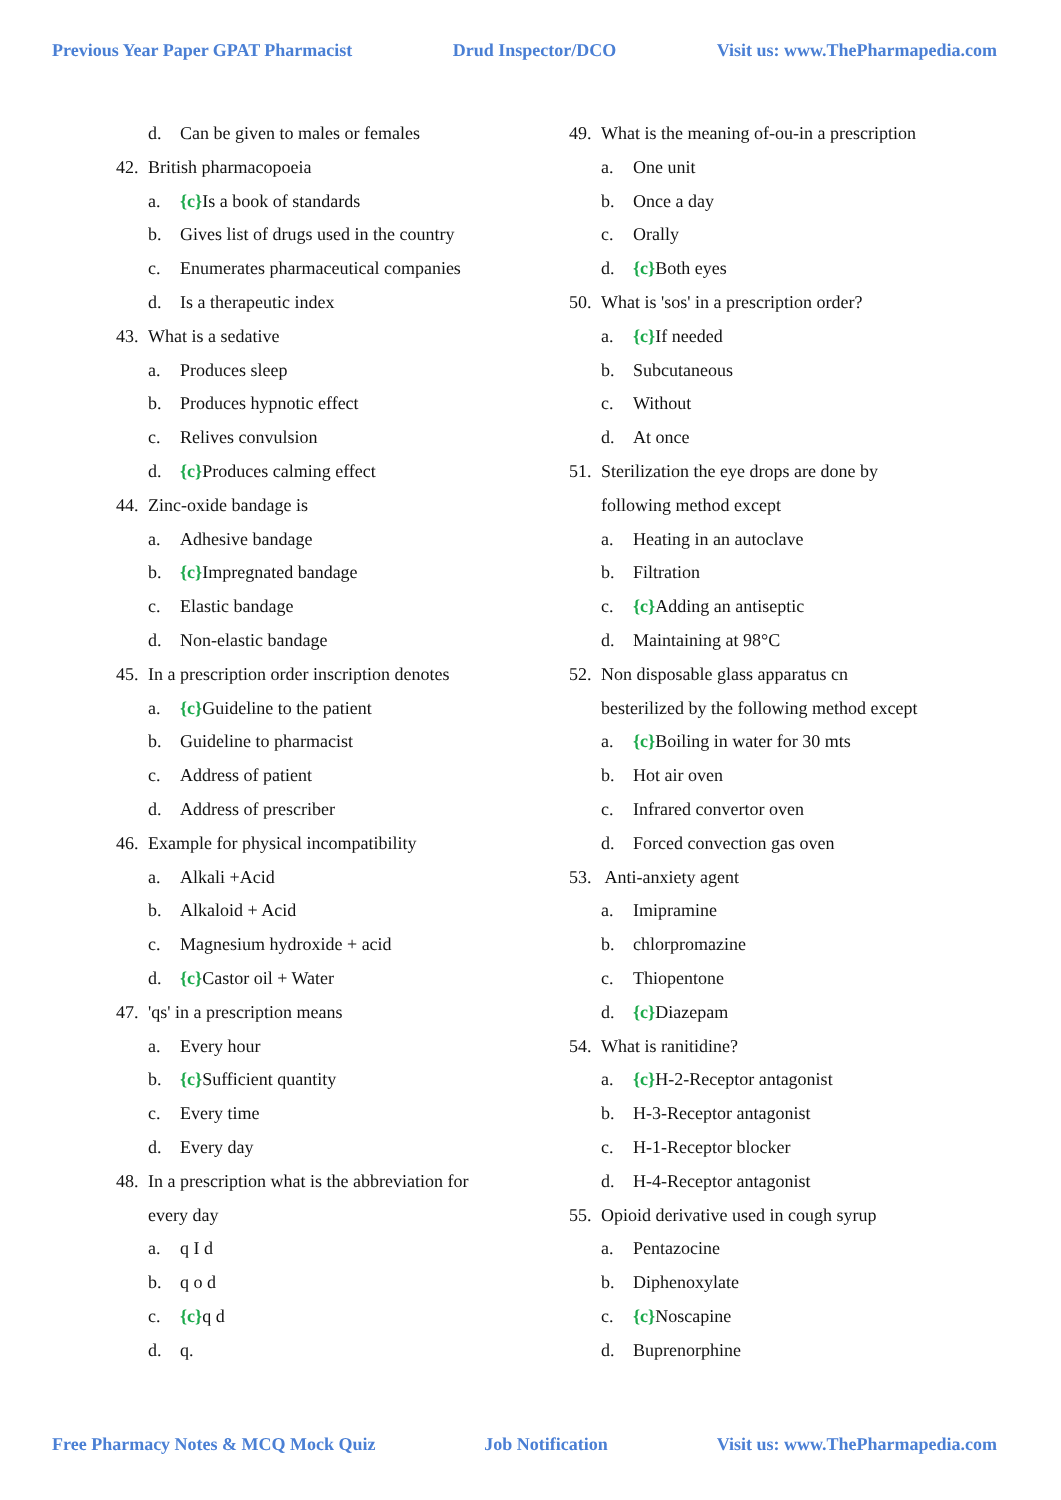Previous Year Paper GPAT Pharmacist Drud Inspector/DCO Visit us: www.ThePharmapedia.com
d. Can be given to males or females
42. British pharmacopoeia
a. {c}Is a book of standards
b. Gives list of drugs used in the country
c. Enumerates pharmaceutical companies
d. Is a therapeutic index
43. What is a sedative
a. Produces sleep
b. Produces hypnotic effect
c. Relives convulsion
d. {c}Produces calming effect
44. Zinc-oxide bandage is
a. Adhesive bandage
b. {c}Impregnated bandage
c. Elastic bandage
d. Non-elastic bandage
45. In a prescription order inscription denotes
a. {c}Guideline to the patient
b. Guideline to pharmacist
c. Address of patient
d. Address of prescriber
46. Example for physical incompatibility
a. Alkali +Acid
b. Alkaloid + Acid
c. Magnesium hydroxide + acid
d. {c}Castor oil + Water
47. 'qs' in a prescription means
a. Every hour
b. {c}Sufficient quantity
c. Every time
d. Every day
48. In a prescription what is the abbreviation for
every day
a. q I d
b. q o d
c. {c}q d
d. q.
49. What is the meaning of-ou-in a prescription
a. One unit
b. Once a day
c. Orally
d. {c}Both eyes
50. What is 'sos' in a prescription order?
a. {c}If needed
b. Subcutaneous
c. Without
d. At once
51. Sterilization the eye drops are done by
following method except
a. Heating in an autoclave
b. Filtration
c. {c}Adding an antiseptic
d. Maintaining at 98°C
52. Non disposable glass apparatus cn
besterilized by the following method except
a. {c}Boiling in water for 30 mts
b. Hot air oven
c. Infrared convertor oven
d. Forced convection gas oven
53. Anti-anxiety agent
a. Imipramine
b. chlorpromazine
c. Thiopentone
d. {c}Diazepam
54. What is ranitidine?
a. {c}H-2-Receptor antagonist
b. H-3-Receptor antagonist
c. H-1-Receptor blocker
d. H-4-Receptor antagonist
55. Opioid derivative used in cough syrup
a. Pentazocine
b. Diphenoxylate
c. {c}Noscapine
d. Buprenorphine
Free Pharmacy Notes & MCQ Mock Quiz Job Notification Visit us: www.ThePharmapedia.com